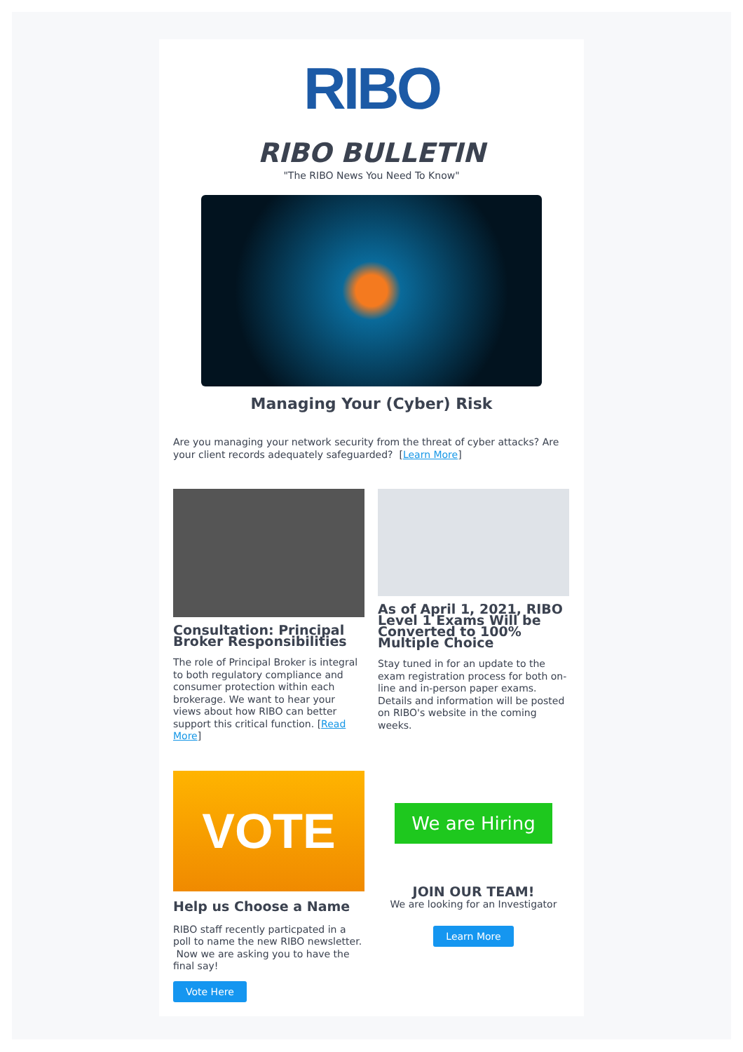RIBO
RIBO BULLETIN
"The RIBO News You Need To Know"
Managing Your (Cyber) Risk
Are you managing your network security from the threat of cyber attacks? Are your client records adequately safeguarded? [Learn More]
Consultation: Principal Broker Responsibilities
The role of Principal Broker is integral to both regulatory compliance and consumer protection within each brokerage. We want to hear your views about how RIBO can better support this critical function. [Read More]
As of April 1, 2021, RIBO Level 1 Exams Will be Converted to 100% Multiple Choice
Stay tuned in for an update to the exam registration process for both on-line and in-person paper exams. Details and information will be posted on RIBO's website in the coming weeks.
VOTE
Help us Choose a Name
RIBO staff recently particpated in a poll to name the new RIBO newsletter. Now we are asking you to have the final say!
Vote Here
We are Hiring
JOIN OUR TEAM!
We are looking for an Investigator
Learn More